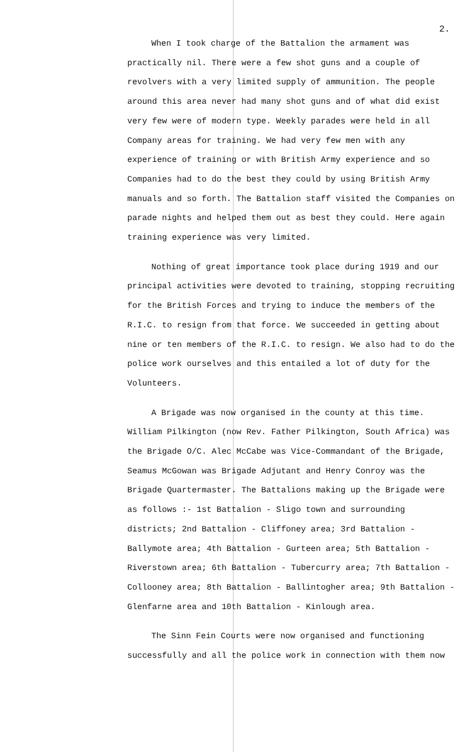2.
When I took charge of the Battalion the armament was practically nil. There were a few shot guns and a couple of revolvers with a very limited supply of ammunition. The people around this area never had many shot guns and of what did exist very few were of modern type. Weekly parades were held in all Company areas for training. We had very few men with any experience of training or with British Army experience and so Companies had to do the best they could by using British Army manuals and so forth. The Battalion staff visited the Companies on parade nights and helped them out as best they could. Here again training experience was very limited.
Nothing of great importance took place during 1919 and our principal activities were devoted to training, stopping recruiting for the British Forces and trying to induce the members of the R.I.C. to resign from that force. We succeeded in getting about nine or ten members of the R.I.C. to resign. We also had to do the police work ourselves and this entailed a lot of duty for the Volunteers.
A Brigade was now organised in the county at this time. William Pilkington (now Rev. Father Pilkington, South Africa) was the Brigade O/C. Alec McCabe was Vice-Commandant of the Brigade, Seamus McGowan was Brigade Adjutant and Henry Conroy was the Brigade Quartermaster. The Battalions making up the Brigade were as follows :- 1st Battalion - Sligo town and surrounding districts; 2nd Battalion - Cliffoney area; 3rd Battalion - Ballymote area; 4th Battalion - Gurteen area; 5th Battalion - Riverstown area; 6th Battalion - Tubercurry area; 7th Battalion - Collooney area; 8th Battalion - Ballintogher area; 9th Battalion - Glenfarne area and 10th Battalion - Kinlough area.
The Sinn Fein Courts were now organised and functioning successfully and all the police work in connection with them now